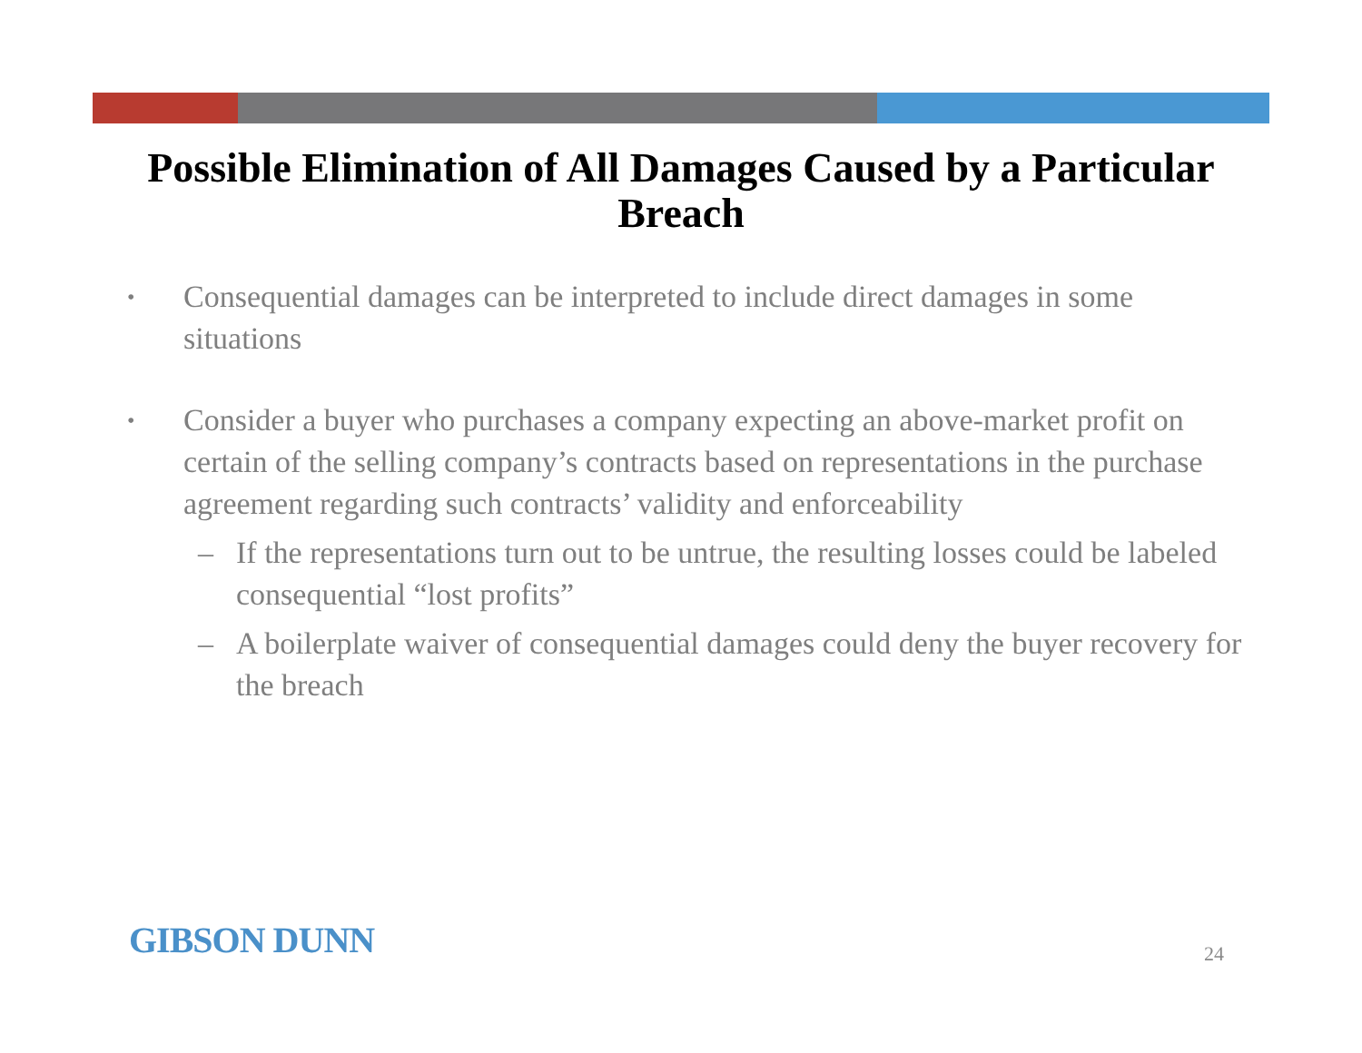Possible Elimination of All Damages Caused by a Particular Breach
• Consequential damages can be interpreted to include direct damages in some situations
• Consider a buyer who purchases a company expecting an above-market profit on certain of the selling company’s contracts based on representations in the purchase agreement regarding such contracts’ validity and enforceability
– If the representations turn out to be untrue, the resulting losses could be labeled consequential “lost profits”
– A boilerplate waiver of consequential damages could deny the buyer recovery for the breach
GIBSON DUNN 24